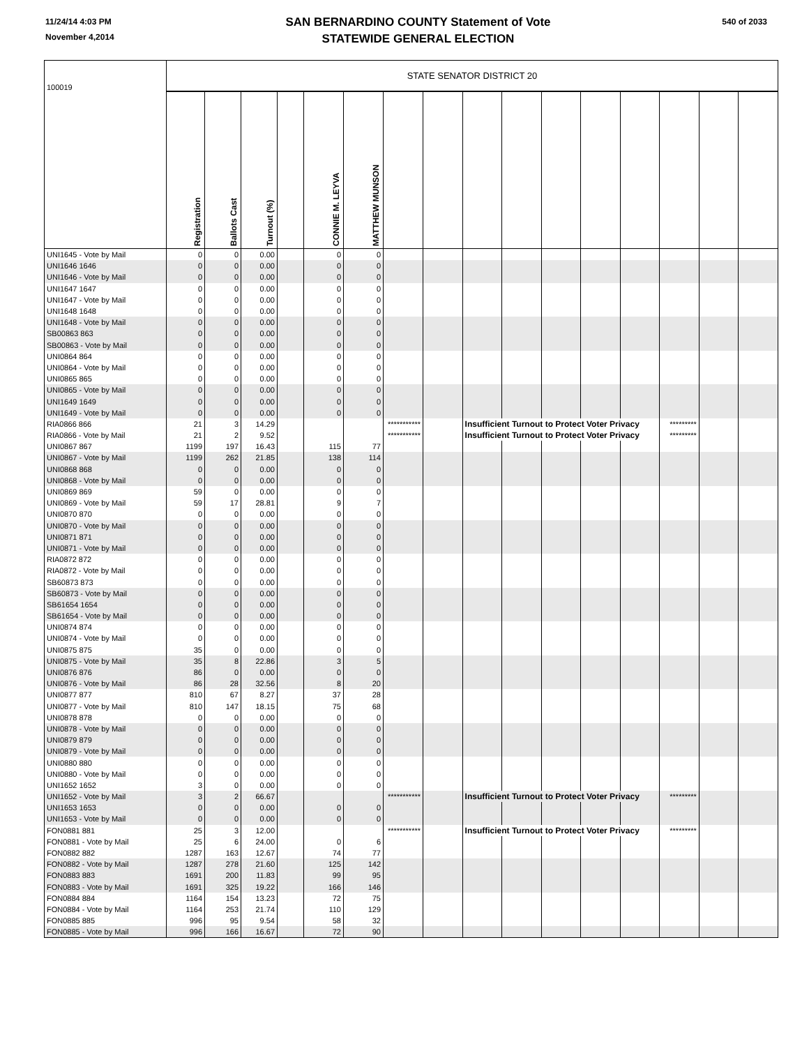11/24/14 4:03 PM
November 4,2014
SAN BERNARDINO COUNTY Statement of Vote
STATEWIDE GENERAL ELECTION
540 of 2033
| 100019 | STATE SENATOR DISTRICT 20 | | | | | | | | | | | | | | | |
| | Registration | Ballots Cast | Turnout (%) | | CONNIE M. LEYVA | MATTHEW MUNSON | | | | | | | | | | |
| UNI1645 - Vote by Mail | 0 | 0 | 0.00 | | 0 | 0 | | | | | | | | | | |
| UNI1646 1646 | 0 | 0 | 0.00 | | 0 | 0 | | | | | | | | | | |
| UNI1646 - Vote by Mail | 0 | 0 | 0.00 | | 0 | 0 | | | | | | | | | | |
| UNI1647 1647 | 0 | 0 | 0.00 | | 0 | 0 | | | | | | | | | | |
| UNI1647 - Vote by Mail | 0 | 0 | 0.00 | | 0 | 0 | | | | | | | | | | |
| UNI1648 1648 | 0 | 0 | 0.00 | | 0 | 0 | | | | | | | | | | |
| UNI1648 - Vote by Mail | 0 | 0 | 0.00 | | 0 | 0 | | | | | | | | | | |
| SB00863 863 | 0 | 0 | 0.00 | | 0 | 0 | | | | | | | | | | |
| SB00863 - Vote by Mail | 0 | 0 | 0.00 | | 0 | 0 | | | | | | | | | | |
| UNI0864 864 | 0 | 0 | 0.00 | | 0 | 0 | | | | | | | | | | |
| UNI0864 - Vote by Mail | 0 | 0 | 0.00 | | 0 | 0 | | | | | | | | | | |
| UNI0865 865 | 0 | 0 | 0.00 | | 0 | 0 | | | | | | | | | | |
| UNI0865 - Vote by Mail | 0 | 0 | 0.00 | | 0 | 0 | | | | | | | | | | |
| UNI1649 1649 | 0 | 0 | 0.00 | | 0 | 0 | | | | | | | | | | |
| UNI1649 - Vote by Mail | 0 | 0 | 0.00 | | 0 | 0 | | | | | | | | | | |
| RIA0866 866 | 21 | 3 | 14.29 | | | | *********** | | Insufficient Turnout to Protect Voter Privacy | | | | | ********* | | |
| RIA0866 - Vote by Mail | 21 | 2 | 9.52 | | | | *********** | | Insufficient Turnout to Protect Voter Privacy | | | | | ********* | | |
| UNI0867 867 | 1199 | 197 | 16.43 | | 115 | 77 | | | | | | | | | | |
| UNI0867 - Vote by Mail | 1199 | 262 | 21.85 | | 138 | 114 | | | | | | | | | | |
| UNI0868 868 | 0 | 0 | 0.00 | | 0 | 0 | | | | | | | | | | |
| UNI0868 - Vote by Mail | 0 | 0 | 0.00 | | 0 | 0 | | | | | | | | | | |
| UNI0869 869 | 59 | 0 | 0.00 | | 0 | 0 | | | | | | | | | | |
| UNI0869 - Vote by Mail | 59 | 17 | 28.81 | | 9 | 7 | | | | | | | | | | |
| UNI0870 870 | 0 | 0 | 0.00 | | 0 | 0 | | | | | | | | | | |
| UNI0870 - Vote by Mail | 0 | 0 | 0.00 | | 0 | 0 | | | | | | | | | | |
| UNI0871 871 | 0 | 0 | 0.00 | | 0 | 0 | | | | | | | | | | |
| UNI0871 - Vote by Mail | 0 | 0 | 0.00 | | 0 | 0 | | | | | | | | | | |
| RIA0872 872 | 0 | 0 | 0.00 | | 0 | 0 | | | | | | | | | | |
| RIA0872 - Vote by Mail | 0 | 0 | 0.00 | | 0 | 0 | | | | | | | | | | |
| SB60873 873 | 0 | 0 | 0.00 | | 0 | 0 | | | | | | | | | | |
| SB60873 - Vote by Mail | 0 | 0 | 0.00 | | 0 | 0 | | | | | | | | | | |
| SB61654 1654 | 0 | 0 | 0.00 | | 0 | 0 | | | | | | | | | | |
| SB61654 - Vote by Mail | 0 | 0 | 0.00 | | 0 | 0 | | | | | | | | | | |
| UNI0874 874 | 0 | 0 | 0.00 | | 0 | 0 | | | | | | | | | | |
| UNI0874 - Vote by Mail | 0 | 0 | 0.00 | | 0 | 0 | | | | | | | | | | |
| UNI0875 875 | 35 | 0 | 0.00 | | 0 | 0 | | | | | | | | | | |
| UNI0875 - Vote by Mail | 35 | 8 | 22.86 | | 3 | 5 | | | | | | | | | | |
| UNI0876 876 | 86 | 0 | 0.00 | | 0 | 0 | | | | | | | | | | |
| UNI0876 - Vote by Mail | 86 | 28 | 32.56 | | 8 | 20 | | | | | | | | | | |
| UNI0877 877 | 810 | 67 | 8.27 | | 37 | 28 | | | | | | | | | | |
| UNI0877 - Vote by Mail | 810 | 147 | 18.15 | | 75 | 68 | | | | | | | | | | |
| UNI0878 878 | 0 | 0 | 0.00 | | 0 | 0 | | | | | | | | | | |
| UNI0878 - Vote by Mail | 0 | 0 | 0.00 | | 0 | 0 | | | | | | | | | | |
| UNI0879 879 | 0 | 0 | 0.00 | | 0 | 0 | | | | | | | | | | |
| UNI0879 - Vote by Mail | 0 | 0 | 0.00 | | 0 | 0 | | | | | | | | | | |
| UNI0880 880 | 0 | 0 | 0.00 | | 0 | 0 | | | | | | | | | | |
| UNI0880 - Vote by Mail | 0 | 0 | 0.00 | | 0 | 0 | | | | | | | | | | |
| UNI1652 1652 | 3 | 0 | 0.00 | | 0 | 0 | | | | | | | | | | |
| UNI1652 - Vote by Mail | 3 | 2 | 66.67 | | | | *********** | | Insufficient Turnout to Protect Voter Privacy | | | | | ********* | | |
| UNI1653 1653 | 0 | 0 | 0.00 | | 0 | 0 | | | | | | | | | | |
| UNI1653 - Vote by Mail | 0 | 0 | 0.00 | | 0 | 0 | | | | | | | | | | |
| FON0881 881 | 25 | 3 | 12.00 | | | | *********** | | Insufficient Turnout to Protect Voter Privacy | | | | | ********* | | |
| FON0881 - Vote by Mail | 25 | 6 | 24.00 | | 0 | 6 | | | | | | | | | | |
| FON0882 882 | 1287 | 163 | 12.67 | | 74 | 77 | | | | | | | | | | |
| FON0882 - Vote by Mail | 1287 | 278 | 21.60 | | 125 | 142 | | | | | | | | | | |
| FON0883 883 | 1691 | 200 | 11.83 | | 99 | 95 | | | | | | | | | | |
| FON0883 - Vote by Mail | 1691 | 325 | 19.22 | | 166 | 146 | | | | | | | | | | |
| FON0884 884 | 1164 | 154 | 13.23 | | 72 | 75 | | | | | | | | | | |
| FON0884 - Vote by Mail | 1164 | 253 | 21.74 | | 110 | 129 | | | | | | | | | | |
| FON0885 885 | 996 | 95 | 9.54 | | 58 | 32 | | | | | | | | | | |
| FON0885 - Vote by Mail | 996 | 166 | 16.67 | | 72 | 90 | | | | | | | | | | |